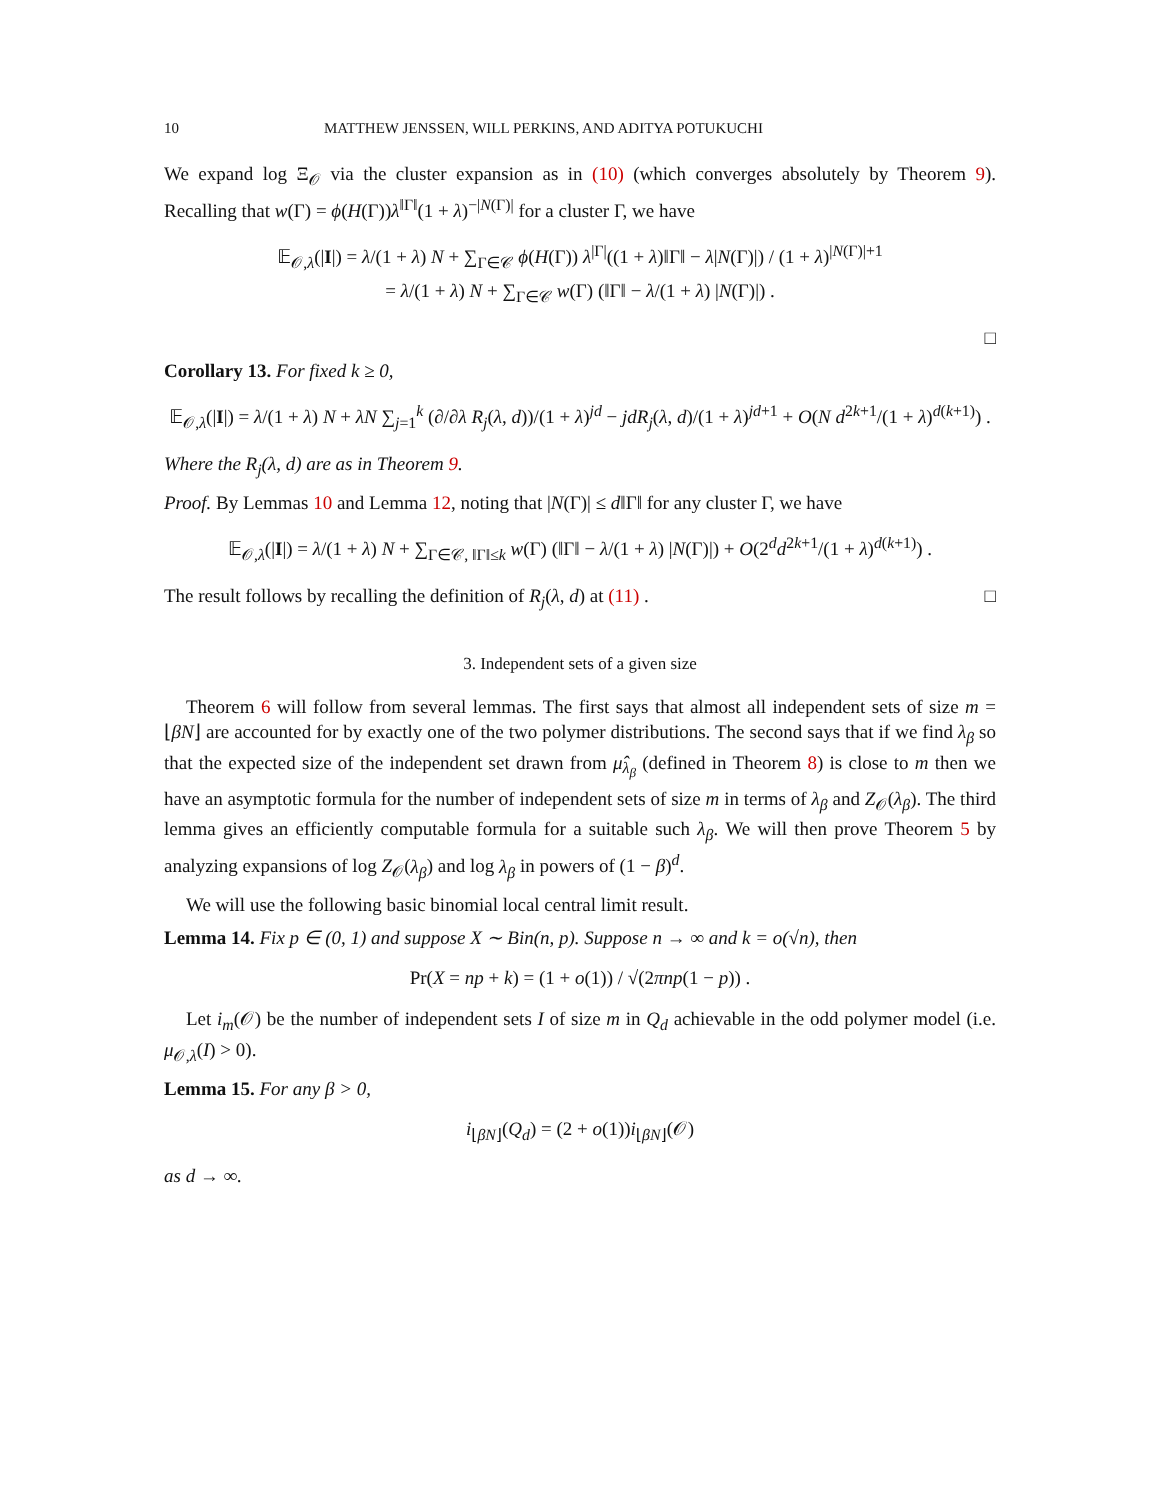10 MATTHEW JENSSEN, WILL PERKINS, AND ADITYA POTUKUCHI
We expand log Ξ<sub>𝒪</sub> via the cluster expansion as in (10) (which converges absolutely by Theorem 9). Recalling that w(Γ) = ϕ(H(Γ))λ<sup>‖Γ‖</sup>(1 + λ)<sup>−|N(Γ)|</sup> for a cluster Γ, we have
𝔼<sub>𝒪,λ</sub>(|I|) = λ/(1 + λ) N + ∑<sub>Γ∈𝒞</sub> ϕ(H(Γ)) λ<sup>|Γ|</sup>((1 + λ)‖Γ‖ − λ|N(Γ)|) / (1 + λ)<sup>|N(Γ)|+1</sup>
= λ/(1 + λ) N + ∑<sub>Γ∈𝒞</sub> w(Γ) (‖Γ‖ − λ/(1 + λ) |N(Γ)|) .
□
Corollary 13. For fixed k ≥ 0,
𝔼<sub>𝒪,λ</sub>(|I|) = λ/(1 + λ) N + λN ∑<sub>j=1</sub><sup>k</sup> (∂/∂λ R<sub>j</sub>(λ, d))/(1 + λ)<sup>jd</sup> − jdR<sub>j</sub>(λ, d)/(1 + λ)<sup>jd+1</sup> + O(N d<sup>2k+1</sup>/(1 + λ)<sup>d(k+1)</sup>) .
Where the R<sub>j</sub>(λ, d) are as in Theorem 9.
Proof. By Lemmas 10 and Lemma 12, noting that |N(Γ)| ≤ d‖Γ‖ for any cluster Γ, we have
𝔼<sub>𝒪,λ</sub>(|I|) = λ/(1 + λ) N + ∑<sub>Γ∈𝒞, ‖Γ‖≤k</sub> w(Γ) (‖Γ‖ − λ/(1 + λ) |N(Γ)|) + O(2<sup>d</sup>d<sup>2k+1</sup>/(1 + λ)<sup>d(k+1)</sup>) .
The result follows by recalling the definition of R<sub>j</sub>(λ, d) at (11) . □
3. Independent sets of a given size
Theorem 6 will follow from several lemmas. The first says that almost all independent sets of size m = ⌊βN⌋ are accounted for by exactly one of the two polymer distributions. The second says that if we find λ<sub>β</sub> so that the expected size of the independent set drawn from μ̂<sub>λ<sub>β</sub></sub> (defined in Theorem 8) is close to m then we have an asymptotic formula for the number of independent sets of size m in terms of λ<sub>β</sub> and Z<sub>𝒪</sub>(λ<sub>β</sub>). The third lemma gives an efficiently computable formula for a suitable such λ<sub>β</sub>. We will then prove Theorem 5 by analyzing expansions of log Z<sub>𝒪</sub>(λ<sub>β</sub>) and log λ<sub>β</sub> in powers of (1 − β)<sup>d</sup>.
We will use the following basic binomial local central limit result.
Lemma 14. Fix p ∈ (0, 1) and suppose X ∼ Bin(n, p). Suppose n → ∞ and k = o(√n), then
Pr(X = np + k) = (1 + o(1)) / √(2πnp(1 − p)) .
Let i<sub>m</sub>(𝒪) be the number of independent sets I of size m in Q<sub>d</sub> achievable in the odd polymer model (i.e. μ<sub>𝒪,λ</sub>(I) > 0).
Lemma 15. For any β > 0,
i<sub>⌊βN⌋</sub>(Q<sub>d</sub>) = (2 + o(1))i<sub>⌊βN⌋</sub>(𝒪)
as d → ∞.